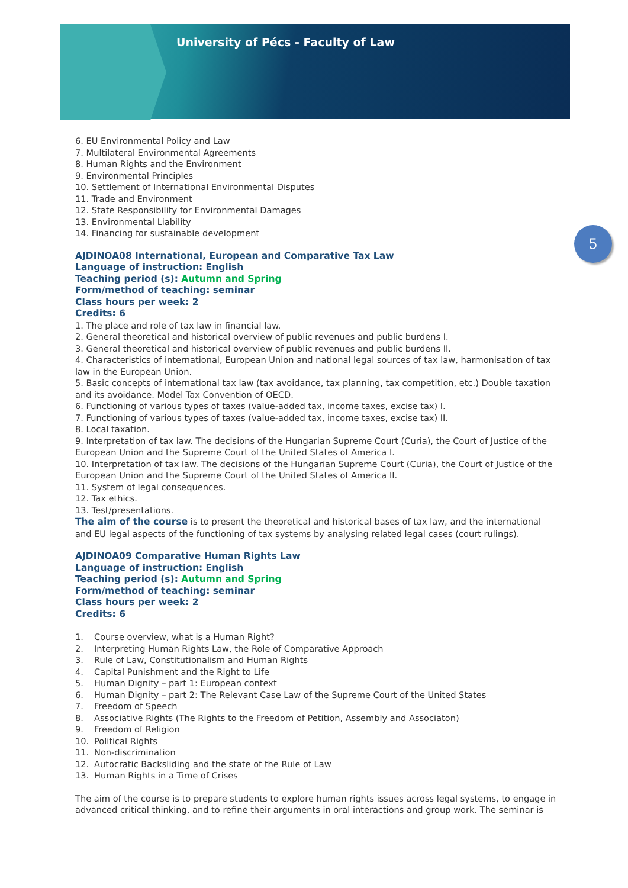University of Pécs - Faculty of Law
5
6. EU Environmental Policy and Law
7. Multilateral Environmental Agreements
8. Human Rights and the Environment
9. Environmental Principles
10. Settlement of International Environmental Disputes
11. Trade and Environment
12. State Responsibility for Environmental Damages
13. Environmental Liability
14. Financing for sustainable development
AJDINOA08 International, European and Comparative Tax Law
Language of instruction: English
Teaching period (s): Autumn and Spring
Form/method of teaching: seminar
Class hours per week: 2
Credits: 6
1. The place and role of tax law in financial law.
2. General theoretical and historical overview of public revenues and public burdens I.
3. General theoretical and historical overview of public revenues and public burdens II.
4. Characteristics of international, European Union and national legal sources of tax law, harmonisation of tax law in the European Union.
5. Basic concepts of international tax law (tax avoidance, tax planning, tax competition, etc.) Double taxation and its avoidance. Model Tax Convention of OECD.
6. Functioning of various types of taxes (value-added tax, income taxes, excise tax) I.
7. Functioning of various types of taxes (value-added tax, income taxes, excise tax) II.
8. Local taxation.
9. Interpretation of tax law. The decisions of the Hungarian Supreme Court (Curia), the Court of Justice of the European Union and the Supreme Court of the United States of America I.
10. Interpretation of tax law. The decisions of the Hungarian Supreme Court (Curia), the Court of Justice of the European Union and the Supreme Court of the United States of America II.
11. System of legal consequences.
12. Tax ethics.
13. Test/presentations.
The aim of the course is to present the theoretical and historical bases of tax law, and the international and EU legal aspects of the functioning of tax systems by analysing related legal cases (court rulings).
AJDINOA09 Comparative Human Rights Law
Language of instruction: English
Teaching period (s): Autumn and Spring
Form/method of teaching: seminar
Class hours per week: 2
Credits: 6
1. Course overview, what is a Human Right?
2. Interpreting Human Rights Law, the Role of Comparative Approach
3. Rule of Law, Constitutionalism and Human Rights
4. Capital Punishment and the Right to Life
5. Human Dignity – part 1: European context
6. Human Dignity – part 2: The Relevant Case Law of the Supreme Court of the United States
7. Freedom of Speech
8. Associative Rights (The Rights to the Freedom of Petition, Assembly and Associaton)
9. Freedom of Religion
10. Political Rights
11. Non-discrimination
12. Autocratic Backsliding and the state of the Rule of Law
13. Human Rights in a Time of Crises
The aim of the course is to prepare students to explore human rights issues across legal systems, to engage in advanced critical thinking, and to refine their arguments in oral interactions and group work. The seminar is